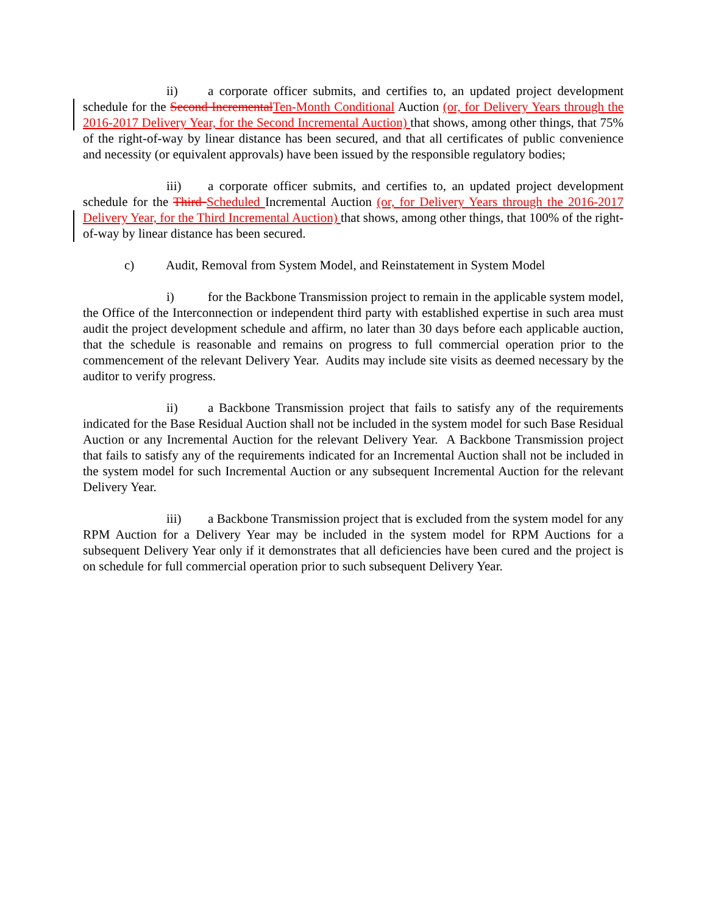ii) a corporate officer submits, and certifies to, an updated project development schedule for the Second Incremental Ten-Month Conditional Auction (or, for Delivery Years through the 2016-2017 Delivery Year, for the Second Incremental Auction) that shows, among other things, that 75% of the right-of-way by linear distance has been secured, and that all certificates of public convenience and necessity (or equivalent approvals) have been issued by the responsible regulatory bodies;
iii) a corporate officer submits, and certifies to, an updated project development schedule for the Third Scheduled Incremental Auction (or, for Delivery Years through the 2016-2017 Delivery Year, for the Third Incremental Auction) that shows, among other things, that 100% of the right-of-way by linear distance has been secured.
c) Audit, Removal from System Model, and Reinstatement in System Model
i) for the Backbone Transmission project to remain in the applicable system model, the Office of the Interconnection or independent third party with established expertise in such area must audit the project development schedule and affirm, no later than 30 days before each applicable auction, that the schedule is reasonable and remains on progress to full commercial operation prior to the commencement of the relevant Delivery Year. Audits may include site visits as deemed necessary by the auditor to verify progress.
ii) a Backbone Transmission project that fails to satisfy any of the requirements indicated for the Base Residual Auction shall not be included in the system model for such Base Residual Auction or any Incremental Auction for the relevant Delivery Year. A Backbone Transmission project that fails to satisfy any of the requirements indicated for an Incremental Auction shall not be included in the system model for such Incremental Auction or any subsequent Incremental Auction for the relevant Delivery Year.
iii) a Backbone Transmission project that is excluded from the system model for any RPM Auction for a Delivery Year may be included in the system model for RPM Auctions for a subsequent Delivery Year only if it demonstrates that all deficiencies have been cured and the project is on schedule for full commercial operation prior to such subsequent Delivery Year.